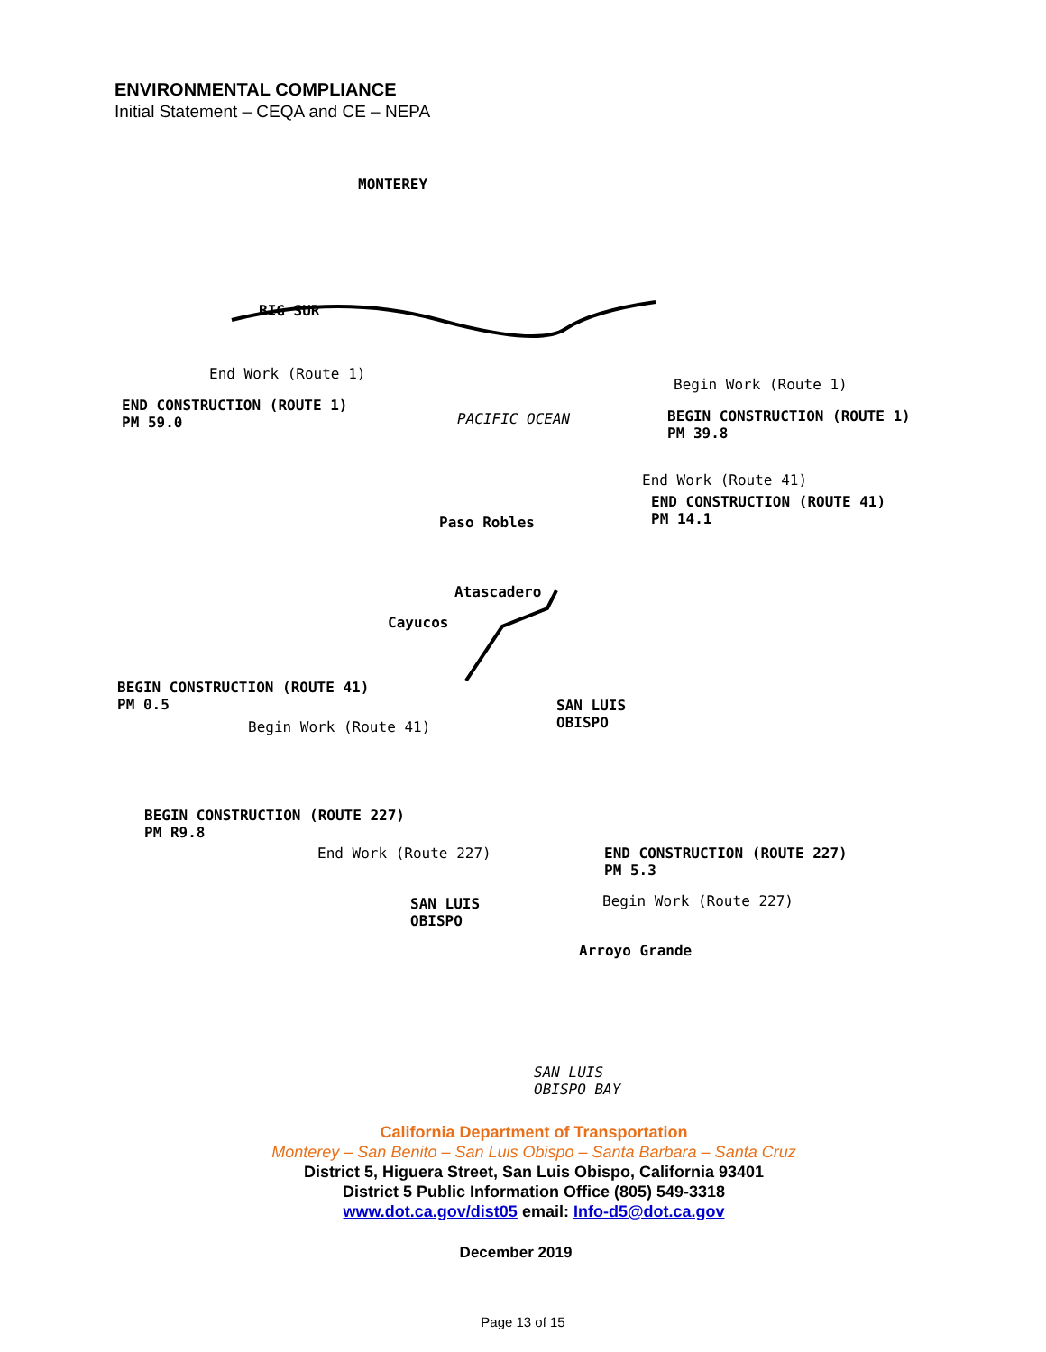ENVIRONMENTAL COMPLIANCE
Initial Statement – CEQA and CE – NEPA
MONTEREY
BIG SUR
End Work (Route 1)
END CONSTRUCTION (ROUTE 1)
PM 59.0
PACIFIC OCEAN
Begin Work (Route 1)
BEGIN CONSTRUCTION (ROUTE 1)
PM 39.8
End Work (Route 41)
END CONSTRUCTION (ROUTE 41)
PM 14.1
Paso Robles
Atascadero
Cayucos
BEGIN CONSTRUCTION (ROUTE 41)
PM 0.5
Begin Work (Route 41)
SAN LUIS
OBISPO
BEGIN CONSTRUCTION (ROUTE 227)
PM R9.8
End Work (Route 227)
END CONSTRUCTION (ROUTE 227)
PM 5.3
Begin Work (Route 227)
SAN LUIS
OBISPO
Arroyo Grande
SAN LUIS
OBISPO BAY
California Department of Transportation
Monterey – San Benito – San Luis Obispo – Santa Barbara – Santa Cruz
District 5, Higuera Street, San Luis Obispo, California 93401
District 5 Public Information Office (805) 549-3318
www.dot.ca.gov/dist05 email: Info-d5@dot.ca.gov
December 2019
Page 13 of 15